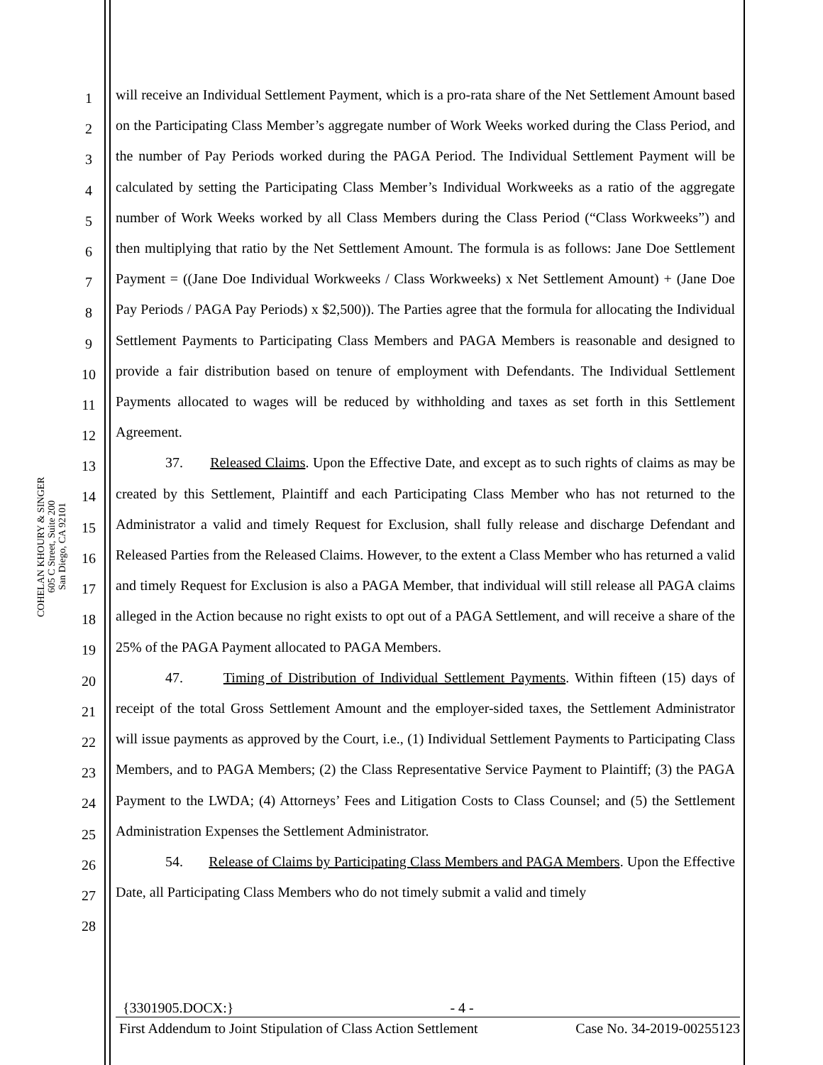COHELAN KHOURY & SINGER
605 C Street, Suite 200
San Diego, CA 92101
1
2
3
4
5
6
7
8
9
10
11
12
13
14
15
16
17
18
19
20
21
22
23
24
25
26
27
28
will receive an Individual Settlement Payment, which is a pro-rata share of the Net Settlement Amount based on the Participating Class Member’s aggregate number of Work Weeks worked during the Class Period, and the number of Pay Periods worked during the PAGA Period. The Individual Settlement Payment will be calculated by setting the Participating Class Member’s Individual Workweeks as a ratio of the aggregate number of Work Weeks worked by all Class Members during the Class Period (“Class Workweeks”) and then multiplying that ratio by the Net Settlement Amount. The formula is as follows: Jane Doe Settlement Payment = ((Jane Doe Individual Workweeks / Class Workweeks) x Net Settlement Amount) + (Jane Doe Pay Periods / PAGA Pay Periods) x $2,500)). The Parties agree that the formula for allocating the Individual Settlement Payments to Participating Class Members and PAGA Members is reasonable and designed to provide a fair distribution based on tenure of employment with Defendants. The Individual Settlement Payments allocated to wages will be reduced by withholding and taxes as set forth in this Settlement Agreement.
37. Released Claims. Upon the Effective Date, and except as to such rights of claims as may be created by this Settlement, Plaintiff and each Participating Class Member who has not returned to the Administrator a valid and timely Request for Exclusion, shall fully release and discharge Defendant and Released Parties from the Released Claims. However, to the extent a Class Member who has returned a valid and timely Request for Exclusion is also a PAGA Member, that individual will still release all PAGA claims alleged in the Action because no right exists to opt out of a PAGA Settlement, and will receive a share of the 25% of the PAGA Payment allocated to PAGA Members.
47. Timing of Distribution of Individual Settlement Payments. Within fifteen (15) days of receipt of the total Gross Settlement Amount and the employer-sided taxes, the Settlement Administrator will issue payments as approved by the Court, i.e., (1) Individual Settlement Payments to Participating Class Members, and to PAGA Members; (2) the Class Representative Service Payment to Plaintiff; (3) the PAGA Payment to the LWDA; (4) Attorneys’ Fees and Litigation Costs to Class Counsel; and (5) the Settlement Administration Expenses the Settlement Administrator.
54. Release of Claims by Participating Class Members and PAGA Members. Upon the Effective Date, all Participating Class Members who do not timely submit a valid and timely
{3301905.DOCX:} - 4 -
First Addendum to Joint Stipulation of Class Action Settlement Case No. 34-2019-00255123